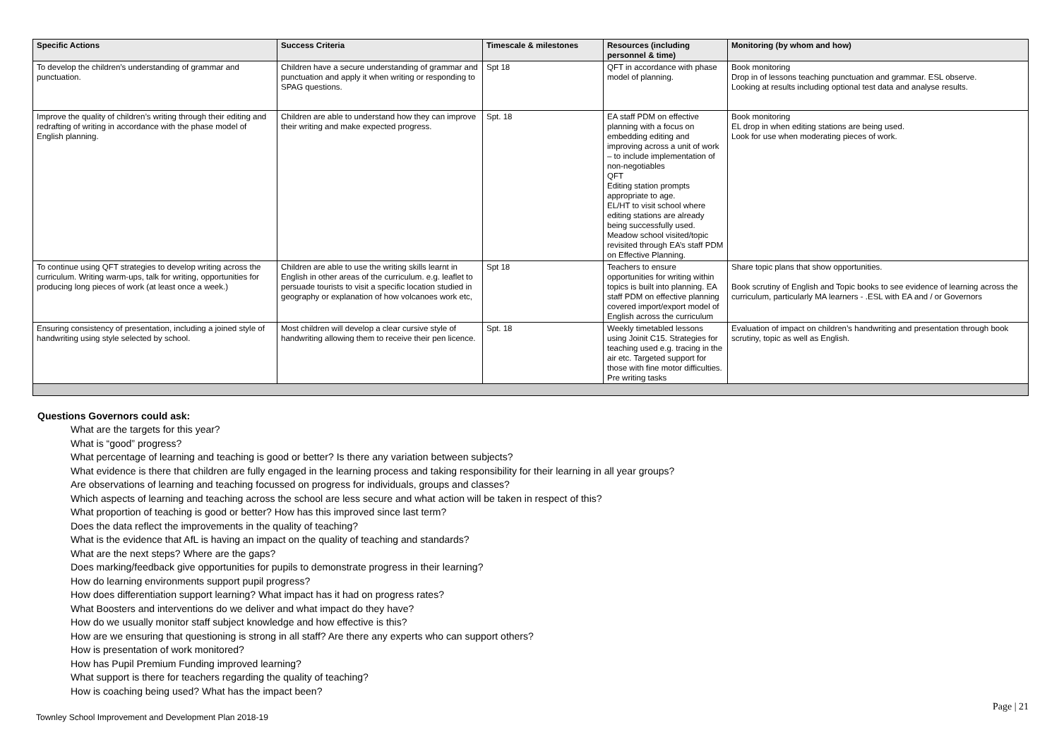| Specific Actions | Success Criteria | Timescale & milestones | Resources (including personnel & time) | Monitoring (by whom and how) |
| --- | --- | --- | --- | --- |
| To develop the children’s understanding of grammar and punctuation. | Children have a secure understanding of grammar and punctuation and apply it when writing or responding to SPAG questions. | Spt 18 | QFT in accordance with phase model of planning. | Book monitoring Drop in of lessons teaching punctuation and grammar. ESL observe. Looking at results including optional test data and analyse results. |
| Improve the quality of children’s writing through their editing and redrafting of writing in accordance with the phase model of English planning. | Children are able to understand how they can improve their writing and make expected progress. | Spt. 18 | EA staff PDM on effective planning with a focus on embedding editing and improving across a unit of work – to include implementation of non-negotiables QFT Editing station prompts appropriate to age. EL/HT to visit school where editing stations are already being successfully used. Meadow school visited/topic revisited through EA’s staff PDM on Effective Planning. | Book monitoring EL drop in when editing stations are being used. Look for use when moderating pieces of work. |
| To continue using QFT strategies to develop writing across the curriculum. Writing warm-ups, talk for writing, opportunities for producing long pieces of work (at least once a week.) | Children are able to use the writing skills learnt in English in other areas of the curriculum. e.g. leaflet to persuade tourists to visit a specific location studied in geography or explanation of how volcanoes work etc, | Spt 18 | Teachers to ensure opportunities for writing within topics is built into planning. EA staff PDM on effective planning covered import/export model of English across the curriculum | Share topic plans that show opportunities. Book scrutiny of English and Topic books to see evidence of learning across the curriculum, particularly MA learners - .ESL with EA and / or Governors |
| Ensuring consistency of presentation, including a joined style of handwriting using style selected by school. | Most children will develop a clear cursive style of handwriting allowing them to receive their pen licence. | Spt. 18 | Weekly timetabled lessons using Joinit C15. Strategies for teaching used e.g. tracing in the air etc. Targeted support for those with fine motor difficulties. Pre writing tasks | Evaluation of impact on children’s handwriting and presentation through book scrutiny, topic as well as English. |
Questions Governors could ask:
What are the targets for this year?
What is “good” progress?
What percentage of learning and teaching is good or better? Is there any variation between subjects?
What evidence is there that children are fully engaged in the learning process and taking responsibility for their learning in all year groups?
Are observations of learning and teaching focussed on progress for individuals, groups and classes?
Which aspects of learning and teaching across the school are less secure and what action will be taken in respect of this?
What proportion of teaching is good or better? How has this improved since last term?
Does the data reflect the improvements in the quality of teaching?
What is the evidence that AfL is having an impact on the quality of teaching and standards?
What are the next steps? Where are the gaps?
Does marking/feedback give opportunities for pupils to demonstrate progress in their learning?
How do learning environments support pupil progress?
How does differentiation support learning? What impact has it had on progress rates?
What Boosters and interventions do we deliver and what impact do they have?
How do we usually monitor staff subject knowledge and how effective is this?
How are we ensuring that questioning is strong in all staff? Are there any experts who can support others?
How is presentation of work monitored?
How has Pupil Premium Funding improved learning?
What support is there for teachers regarding the quality of teaching?
How is coaching being used? What has the impact been?
Townley School Improvement and Development Plan 2018-19 Page | 21